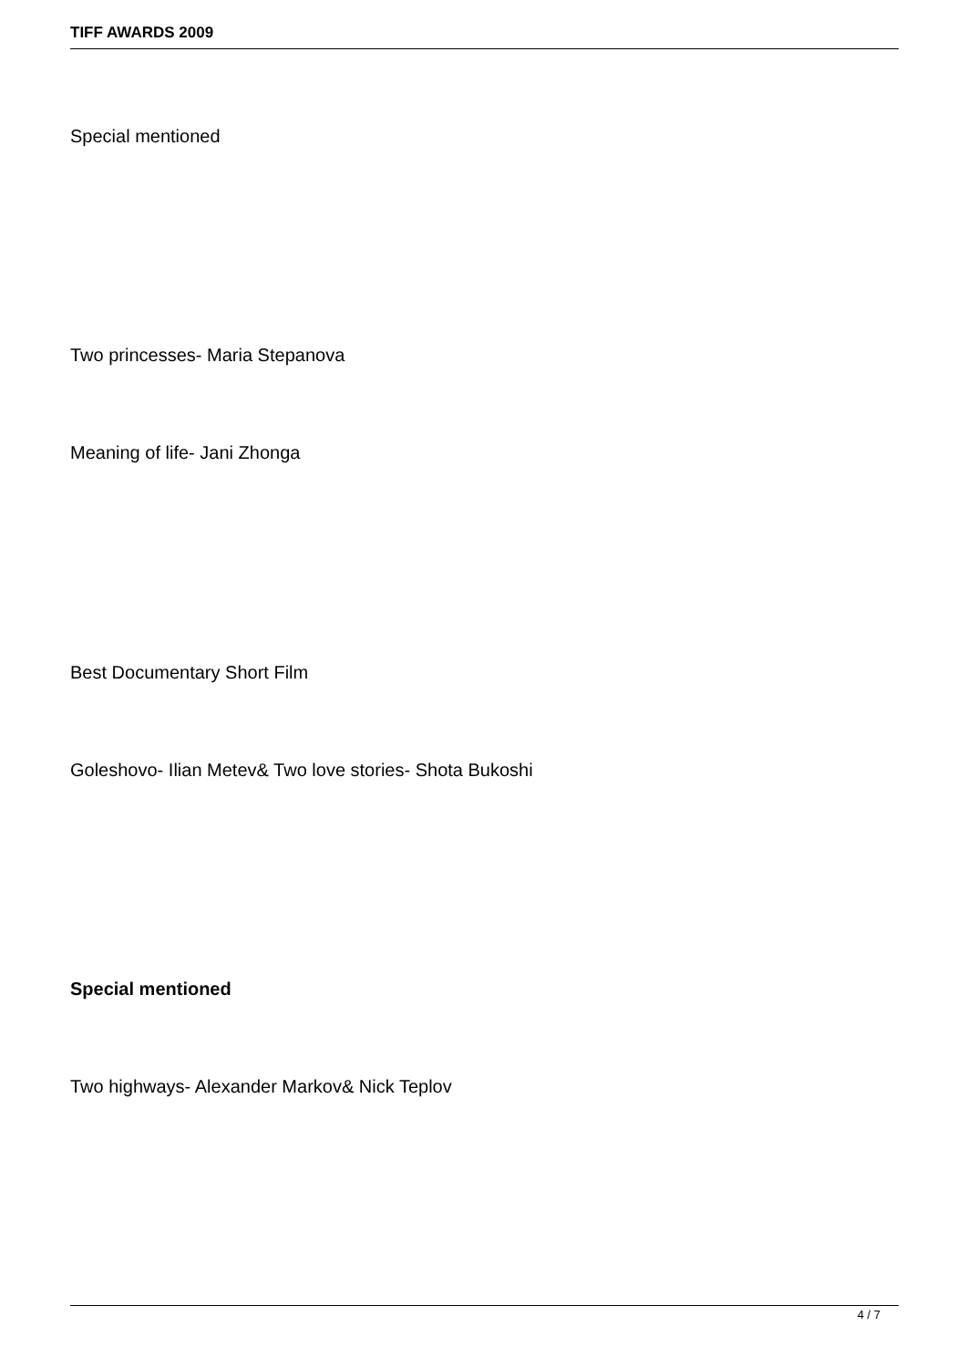TIFF AWARDS 2009
Special mentioned
Two princesses- Maria Stepanova
Meaning of life- Jani Zhonga
Best Documentary Short Film
Goleshovo- Ilian Metev& Two love stories- Shota Bukoshi
Special mentioned
Two highways- Alexander Markov& Nick Teplov
4 / 7